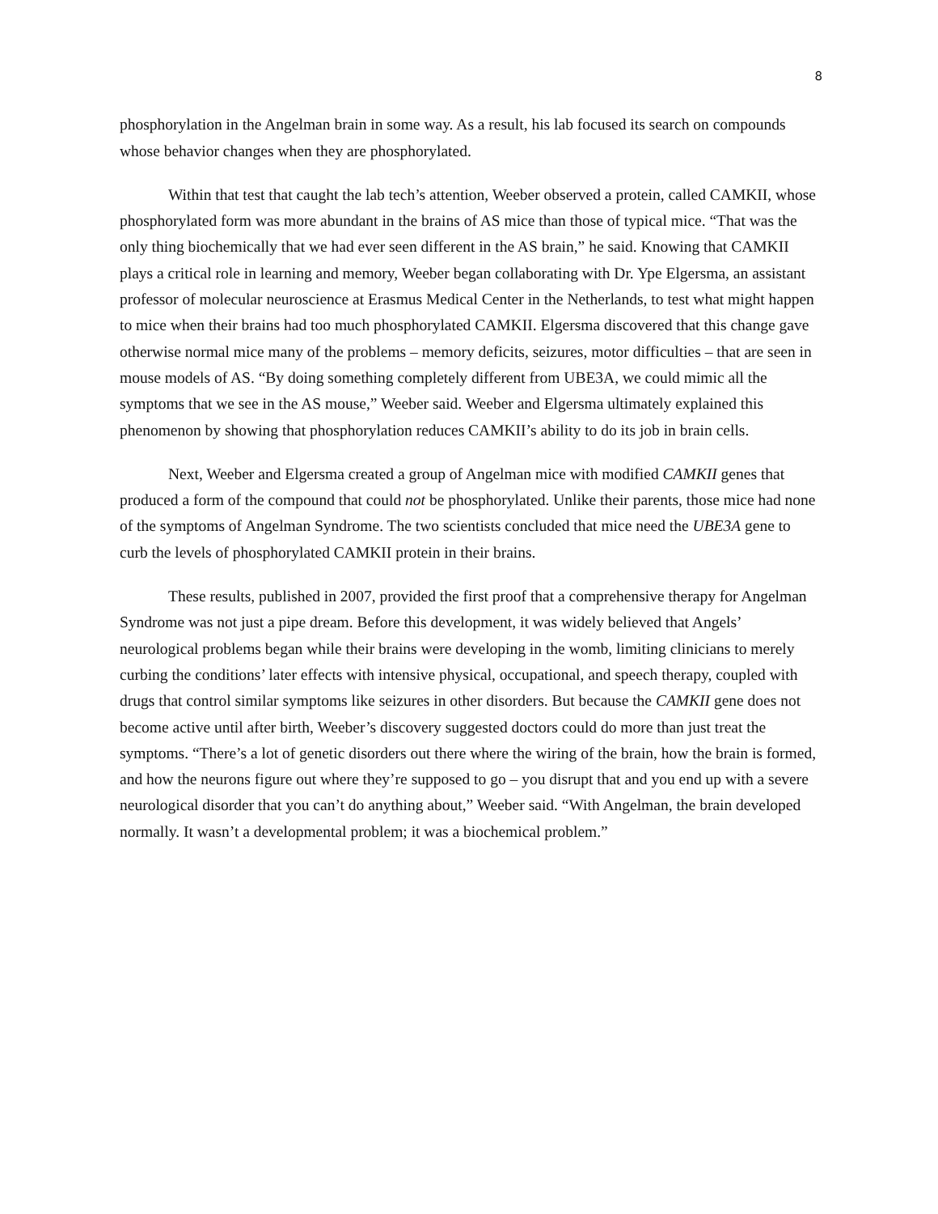8
phosphorylation in the Angelman brain in some way. As a result, his lab focused its search on compounds whose behavior changes when they are phosphorylated.
Within that test that caught the lab tech’s attention, Weeber observed a protein, called CAMKII, whose phosphorylated form was more abundant in the brains of AS mice than those of typical mice. “That was the only thing biochemically that we had ever seen different in the AS brain,” he said. Knowing that CAMKII plays a critical role in learning and memory, Weeber began collaborating with Dr. Ype Elgersma, an assistant professor of molecular neuroscience at Erasmus Medical Center in the Netherlands, to test what might happen to mice when their brains had too much phosphorylated CAMKII. Elgersma discovered that this change gave otherwise normal mice many of the problems – memory deficits, seizures, motor difficulties – that are seen in mouse models of AS. “By doing something completely different from UBE3A, we could mimic all the symptoms that we see in the AS mouse,” Weeber said. Weeber and Elgersma ultimately explained this phenomenon by showing that phosphorylation reduces CAMKII’s ability to do its job in brain cells.
Next, Weeber and Elgersma created a group of Angelman mice with modified CAMKII genes that produced a form of the compound that could not be phosphorylated. Unlike their parents, those mice had none of the symptoms of Angelman Syndrome. The two scientists concluded that mice need the UBE3A gene to curb the levels of phosphorylated CAMKII protein in their brains.
These results, published in 2007, provided the first proof that a comprehensive therapy for Angelman Syndrome was not just a pipe dream. Before this development, it was widely believed that Angels’ neurological problems began while their brains were developing in the womb, limiting clinicians to merely curbing the conditions’ later effects with intensive physical, occupational, and speech therapy, coupled with drugs that control similar symptoms like seizures in other disorders. But because the CAMKII gene does not become active until after birth, Weeber’s discovery suggested doctors could do more than just treat the symptoms. “There’s a lot of genetic disorders out there where the wiring of the brain, how the brain is formed, and how the neurons figure out where they’re supposed to go – you disrupt that and you end up with a severe neurological disorder that you can’t do anything about,” Weeber said. “With Angelman, the brain developed normally. It wasn’t a developmental problem; it was a biochemical problem.”